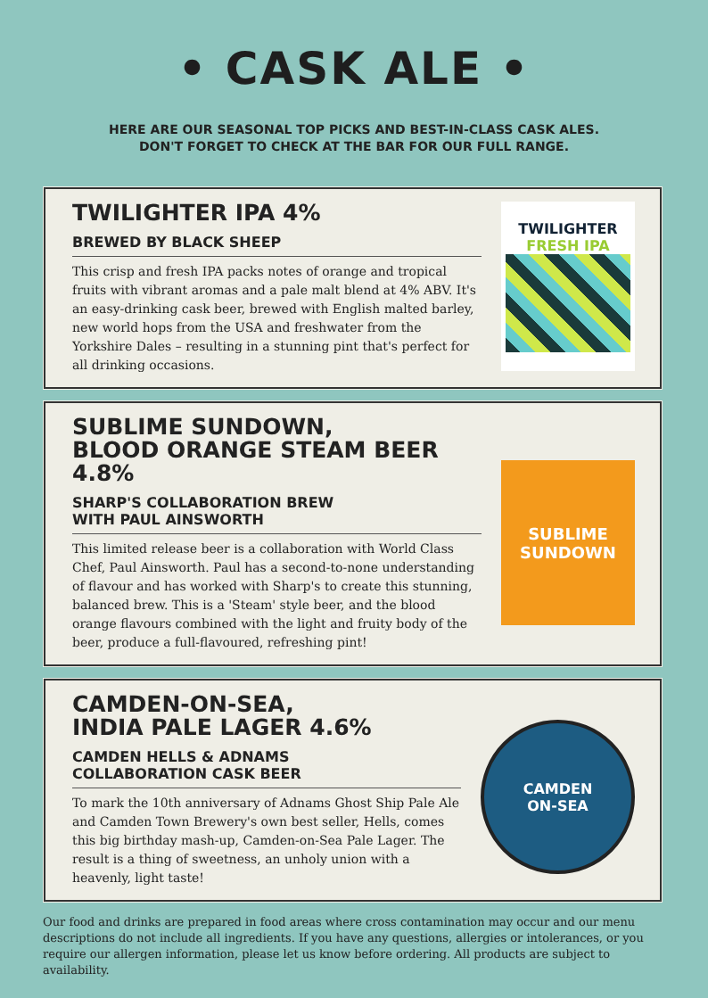• CASK ALE •
HERE ARE OUR SEASONAL TOP PICKS AND BEST-IN-CLASS CASK ALES.
DON'T FORGET TO CHECK AT THE BAR FOR OUR FULL RANGE.
TWILIGHTER IPA 4%
BREWED BY BLACK SHEEP
This crisp and fresh IPA packs notes of orange and tropical fruits with vibrant aromas and a pale malt blend at 4% ABV. It's an easy-drinking cask beer, brewed with English malted barley, new world hops from the USA and freshwater from the Yorkshire Dales – resulting in a stunning pint that's perfect for all drinking occasions.
TWILIGHTER
FRESH IPA
SUBLIME SUNDOWN,
BLOOD ORANGE STEAM BEER 4.8%
SHARP'S COLLABORATION BREW
WITH PAUL AINSWORTH
This limited release beer is a collaboration with World Class Chef, Paul Ainsworth. Paul has a second-to-none understanding of flavour and has worked with Sharp's to create this stunning, balanced brew. This is a 'Steam' style beer, and the blood orange flavours combined with the light and fruity body of the beer, produce a full-flavoured, refreshing pint!
SUBLIME
SUNDOWN
CAMDEN-ON-SEA,
INDIA PALE LAGER 4.6%
CAMDEN HELLS & ADNAMS
COLLABORATION CASK BEER
To mark the 10th anniversary of Adnams Ghost Ship Pale Ale and Camden Town Brewery's own best seller, Hells, comes this big birthday mash-up, Camden-on-Sea Pale Lager. The result is a thing of sweetness, an unholy union with a heavenly, light taste!
CAMDEN
ON-SEA
Our food and drinks are prepared in food areas where cross contamination may occur and our menu descriptions do not include all ingredients. If you have any questions, allergies or intolerances, or you require our allergen information, please let us know before ordering. All products are subject to availability.